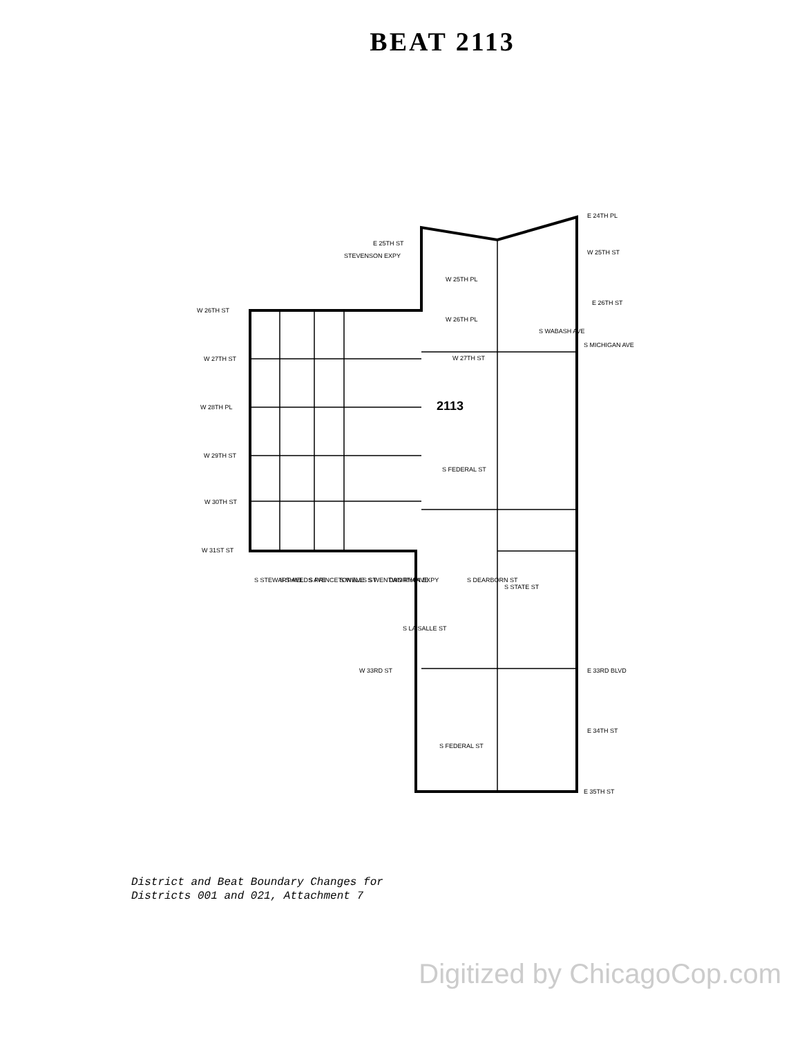BEAT 2113
E 24TH PL
E 25TH ST
STEVENSON EXPY
W 25TH ST
W 25TH PL
W 26TH ST
E 26TH ST
W 26TH PL
W 27TH ST
W 27TH ST
W 28TH PL
2113
W 29TH ST
W 30TH ST
W 31ST ST
S FEDERAL ST
S WABASH AVE
S MICHIGAN AVE
S STEWART AVE
S SHIELDS AVE
S PRINCETON AVE
S WELLS ST
S WENTWORTH AVE
DAN RYAN EXPY
S LA SALLE ST
S DEARBORN ST
S STATE ST
W 33RD ST
E 33RD BLVD
E 34TH ST
S FEDERAL ST
E 35TH ST
District and Beat Boundary Changes for
Districts 001 and 021, Attachment 7
Digitized by ChicagoCop.com